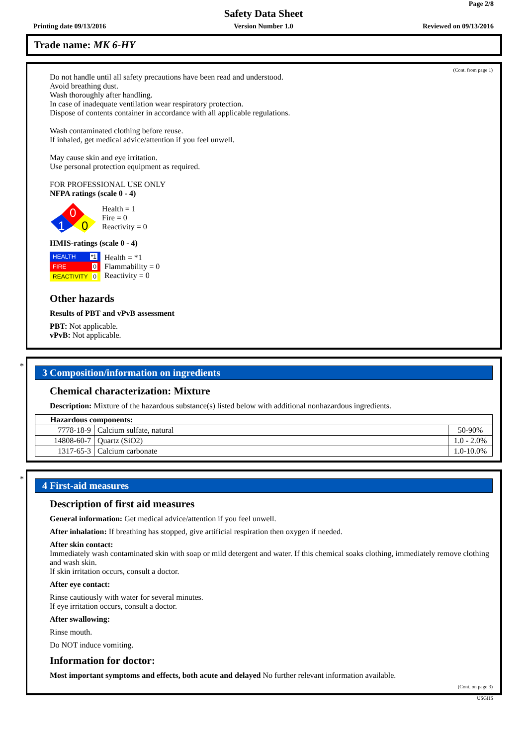Page 2/8
Safety Data Sheet
Printing date 09/13/2016
Version Number 1.0 Reviewed on 09/13/2016
Trade name: MK 6-HY
(Cont. from page 1)
Do not handle until all safety precautions have been read and understood.
Avoid breathing dust.
Wash thoroughly after handling.
In case of inadequate ventilation wear respiratory protection.
Dispose of contents container in accordance with all applicable regulations.
Wash contaminated clothing before reuse.
If inhaled, get medical advice/attention if you feel unwell.
May cause skin and eye irritation.
Use personal protection equipment as required.
FOR PROFESSIONAL USE ONLY
NFPA ratings (scale 0 - 4)
0
1
0
Health = 1
Fire = 0
Reactivity = 0
HMIS-ratings (scale 0 - 4)
HEALTH *1
FIRE 0
REACTIVITY 0
Health = *1
Flammability = 0
Reactivity = 0
Other hazards
Results of PBT and vPvB assessment
PBT: Not applicable.
vPvB: Not applicable.
*
3 Composition/information on ingredients
Chemical characterization: Mixture
Description: Mixture of the hazardous substance(s) listed below with additional nonhazardous ingredients.
| Hazardous components: | | |
| 7778-18-9 | Calcium sulfate, natural | 50-90% |
| 14808-60-7 | Quartz (SiO2) | 1.0 - 2.0% |
| 1317-65-3 | Calcium carbonate | 1.0-10.0% |
*
4 First-aid measures
Description of first aid measures
General information: Get medical advice/attention if you feel unwell.
After inhalation: If breathing has stopped, give artificial respiration then oxygen if needed.
After skin contact:
Immediately wash contaminated skin with soap or mild detergent and water. If this chemical soaks clothing, immediately remove clothing and wash skin.
If skin irritation occurs, consult a doctor.
After eye contact:
Rinse cautiously with water for several minutes.
If eye irritation occurs, consult a doctor.
After swallowing:
Rinse mouth.
Do NOT induce vomiting.
Information for doctor:
Most important symptoms and effects, both acute and delayed No further relevant information available.
(Cont. on page 3)
USGHS